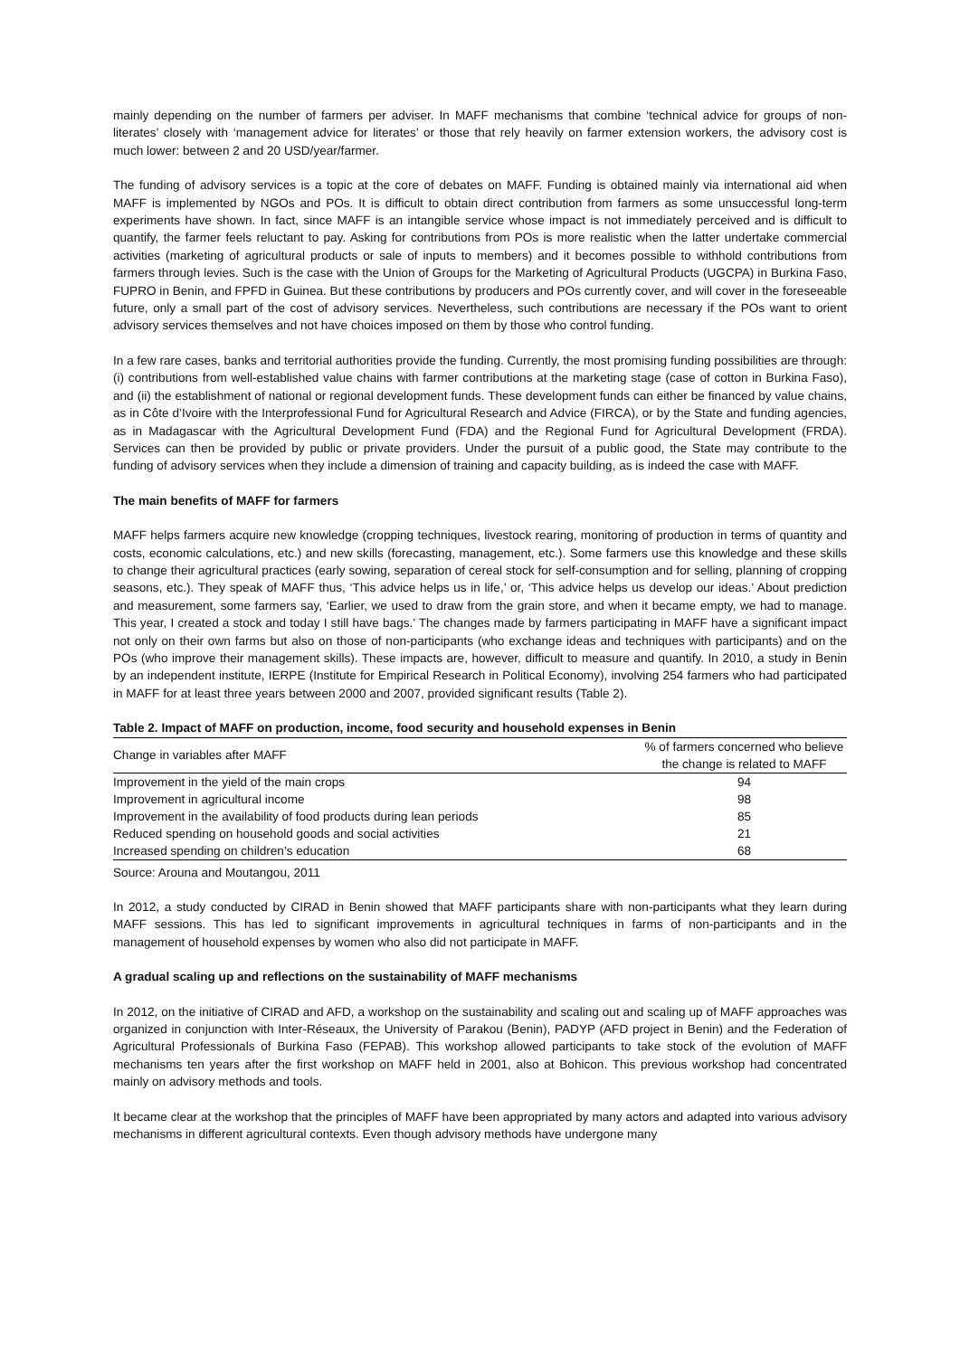mainly depending on the number of farmers per adviser. In MAFF mechanisms that combine ‘technical advice for groups of non-literates’ closely with ‘management advice for literates’ or those that rely heavily on farmer extension workers, the advisory cost is much lower: between 2 and 20 USD/year/farmer.
The funding of advisory services is a topic at the core of debates on MAFF. Funding is obtained mainly via international aid when MAFF is implemented by NGOs and POs. It is difficult to obtain direct contribution from farmers as some unsuccessful long-term experiments have shown. In fact, since MAFF is an intangible service whose impact is not immediately perceived and is difficult to quantify, the farmer feels reluctant to pay. Asking for contributions from POs is more realistic when the latter undertake commercial activities (marketing of agricultural products or sale of inputs to members) and it becomes possible to withhold contributions from farmers through levies. Such is the case with the Union of Groups for the Marketing of Agricultural Products (UGCPA) in Burkina Faso, FUPRO in Benin, and FPFD in Guinea. But these contributions by producers and POs currently cover, and will cover in the foreseeable future, only a small part of the cost of advisory services. Nevertheless, such contributions are necessary if the POs want to orient advisory services themselves and not have choices imposed on them by those who control funding.
In a few rare cases, banks and territorial authorities provide the funding. Currently, the most promising funding possibilities are through: (i) contributions from well-established value chains with farmer contributions at the marketing stage (case of cotton in Burkina Faso), and (ii) the establishment of national or regional development funds. These development funds can either be financed by value chains, as in Côte d’Ivoire with the Interprofessional Fund for Agricultural Research and Advice (FIRCA), or by the State and funding agencies, as in Madagascar with the Agricultural Development Fund (FDA) and the Regional Fund for Agricultural Development (FRDA). Services can then be provided by public or private providers. Under the pursuit of a public good, the State may contribute to the funding of advisory services when they include a dimension of training and capacity building, as is indeed the case with MAFF.
The main benefits of MAFF for farmers
MAFF helps farmers acquire new knowledge (cropping techniques, livestock rearing, monitoring of production in terms of quantity and costs, economic calculations, etc.) and new skills (forecasting, management, etc.). Some farmers use this knowledge and these skills to change their agricultural practices (early sowing, separation of cereal stock for self-consumption and for selling, planning of cropping seasons, etc.). They speak of MAFF thus, ‘This advice helps us in life,’ or, ‘This advice helps us develop our ideas.’ About prediction and measurement, some farmers say, ‘Earlier, we used to draw from the grain store, and when it became empty, we had to manage. This year, I created a stock and today I still have bags.’ The changes made by farmers participating in MAFF have a significant impact not only on their own farms but also on those of non-participants (who exchange ideas and techniques with participants) and on the POs (who improve their management skills). These impacts are, however, difficult to measure and quantify. In 2010, a study in Benin by an independent institute, IERPE (Institute for Empirical Research in Political Economy), involving 254 farmers who had participated in MAFF for at least three years between 2000 and 2007, provided significant results (Table 2).
Table 2. Impact of MAFF on production, income, food security and household expenses in Benin
| Change in variables after MAFF | % of farmers concerned who believe the change is related to MAFF |
| --- | --- |
| Improvement in the yield of the main crops | 94 |
| Improvement in agricultural income | 98 |
| Improvement in the availability of food products during lean periods | 85 |
| Reduced spending on household goods and social activities | 21 |
| Increased spending on children’s education | 68 |
Source: Arouna and Moutangou, 2011
In 2012, a study conducted by CIRAD in Benin showed that MAFF participants share with non-participants what they learn during MAFF sessions. This has led to significant improvements in agricultural techniques in farms of non-participants and in the management of household expenses by women who also did not participate in MAFF.
A gradual scaling up and reflections on the sustainability of MAFF mechanisms
In 2012, on the initiative of CIRAD and AFD, a workshop on the sustainability and scaling out and scaling up of MAFF approaches was organized in conjunction with Inter-Réseaux, the University of Parakou (Benin), PADYP (AFD project in Benin) and the Federation of Agricultural Professionals of Burkina Faso (FEPAB). This workshop allowed participants to take stock of the evolution of MAFF mechanisms ten years after the first workshop on MAFF held in 2001, also at Bohicon. This previous workshop had concentrated mainly on advisory methods and tools.
It became clear at the workshop that the principles of MAFF have been appropriated by many actors and adapted into various advisory mechanisms in different agricultural contexts. Even though advisory methods have undergone many